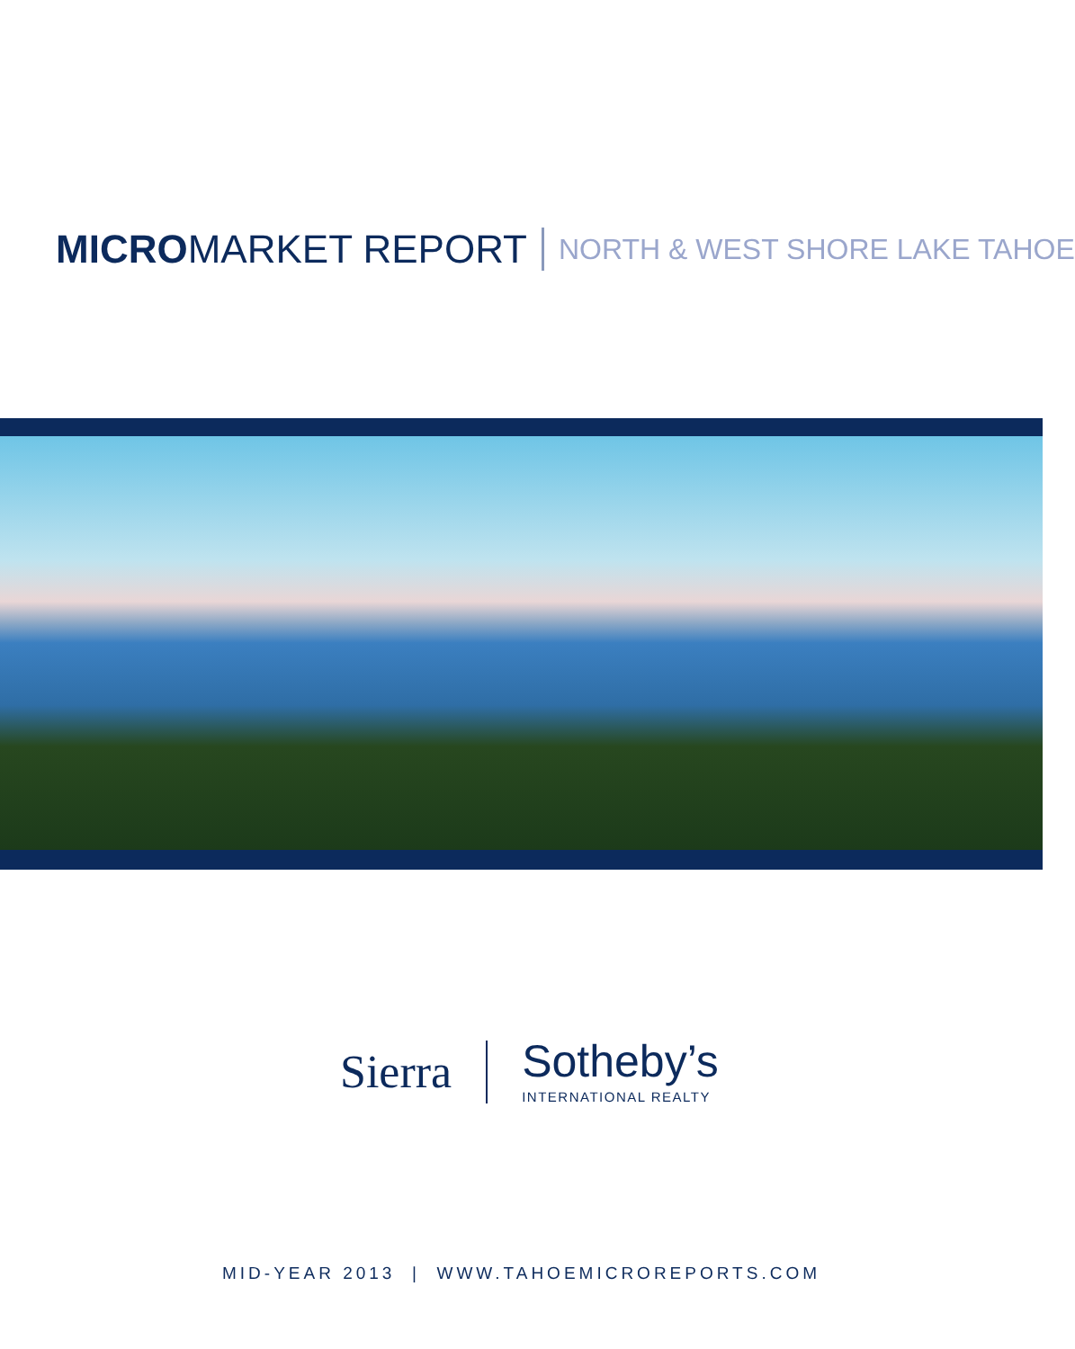MICROMARKET REPORT NORTH & WEST SHORE LAKE TAHOE
Sierra
Sotheby’s
INTERNATIONAL REALTY
MID-YEAR 2013 | WWW.TAHOEMICROREPORTS.COM